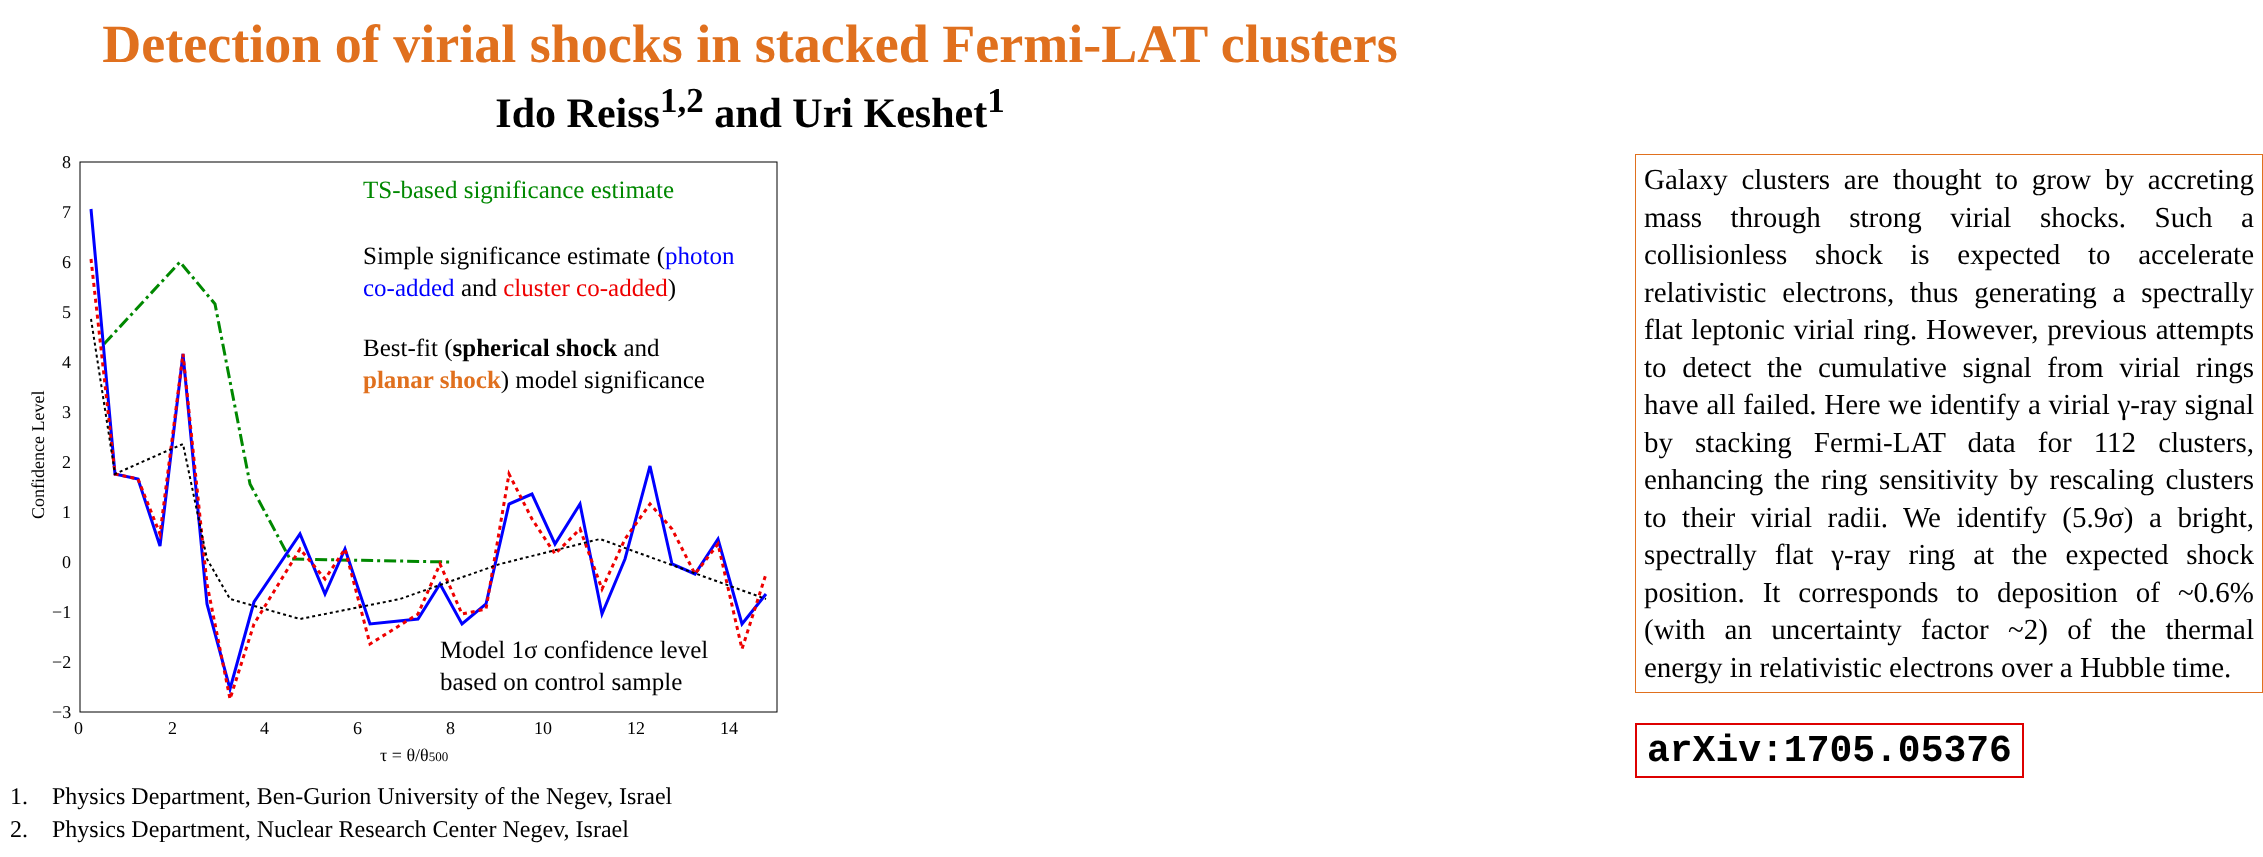Detection of virial shocks in stacked Fermi-LAT clusters
Ido Reiss<sup>1,2</sup> and Uri Keshet<sup>1</sup>
8
7
6
5
4
3
2
1
0
−1
−2
−3
0
2
4
6
8
10
12
14
τ = θ/θ500
Confidence Level
TS-based significance estimate
Simple significance estimate (photon
co-added and cluster co-added)
Best-fit (spherical shock and
planar shock) model significance
Model 1σ confidence level
based on control sample
Galaxy clusters are thought to grow by accreting mass through strong virial shocks. Such a collisionless shock is expected to accelerate relativistic electrons, thus generating a spectrally flat leptonic virial ring. However, previous attempts to detect the cumulative signal from virial rings have all failed. Here we identify a virial γ-ray signal by stacking Fermi-LAT data for 112 clusters, enhancing the ring sensitivity by rescaling clusters to their virial radii. We identify (5.9σ) a bright, spectrally flat γ-ray ring at the expected shock position. It corresponds to deposition of ~0.6% (with an uncertainty factor ~2) of the thermal energy in relativistic electrons over a Hubble time.
arXiv:1705.05376
1. Physics Department, Ben-Gurion University of the Negev, Israel
2. Physics Department, Nuclear Research Center Negev, Israel